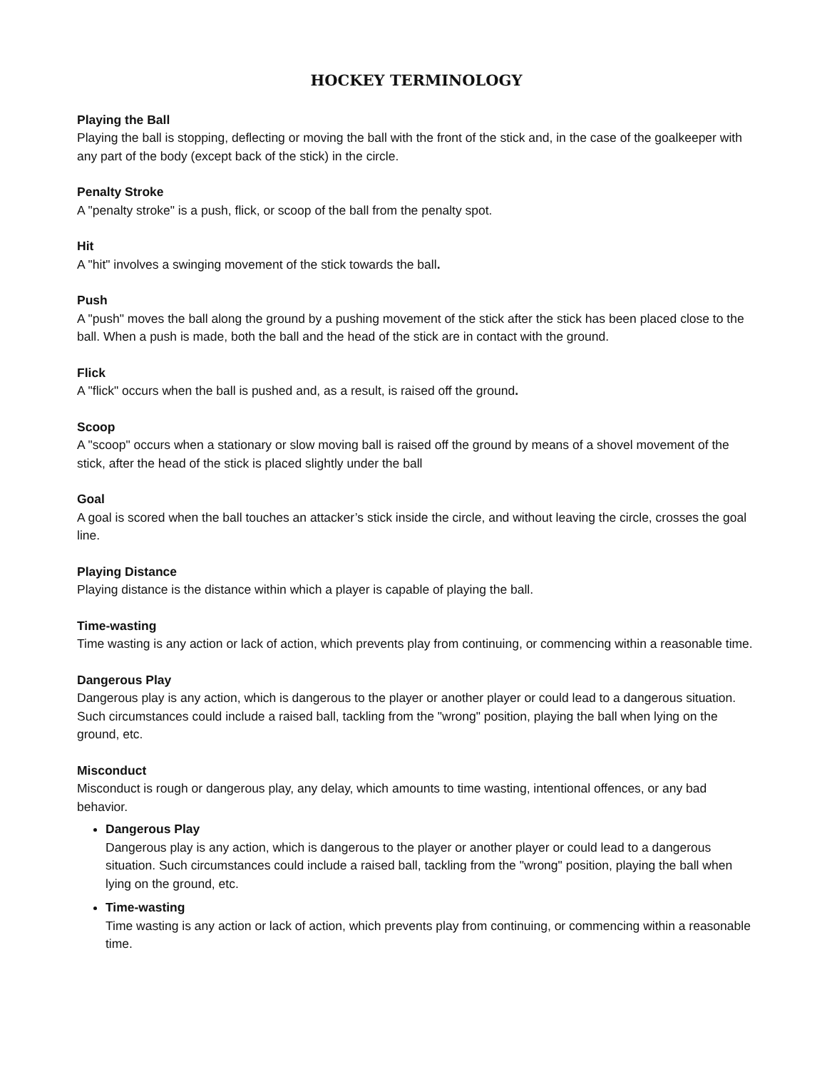HOCKEY TERMINOLOGY
Playing the Ball
Playing the ball is stopping, deflecting or moving the ball with the front of the stick and, in the case of the goalkeeper with any part of the body (except back of the stick) in the circle.
Penalty Stroke
A "penalty stroke" is a push, flick, or scoop of the ball from the penalty spot.
Hit
A "hit" involves a swinging movement of the stick towards the ball.
Push
A "push" moves the ball along the ground by a pushing movement of the stick after the stick has been placed close to the ball. When a push is made, both the ball and the head of the stick are in contact with the ground.
Flick
A "flick" occurs when the ball is pushed and, as a result, is raised off the ground.
Scoop
A "scoop" occurs when a stationary or slow moving ball is raised off the ground by means of a shovel movement of the stick, after the head of the stick is placed slightly under the ball
Goal
A goal is scored when the ball touches an attacker’s stick inside the circle, and without leaving the circle, crosses the goal line.
Playing Distance
Playing distance is the distance within which a player is capable of playing the ball.
Time-wasting
Time wasting is any action or lack of action, which prevents play from continuing, or commencing within a reasonable time.
Dangerous Play
Dangerous play is any action, which is dangerous to the player or another player or could lead to a dangerous situation. Such circumstances could include a raised ball, tackling from the "wrong" position, playing the ball when lying on the ground, etc.
Misconduct
Misconduct is rough or dangerous play, any delay, which amounts to time wasting, intentional offences, or any bad behavior.
Dangerous Play
Dangerous play is any action, which is dangerous to the player or another player or could lead to a dangerous situation. Such circumstances could include a raised ball, tackling from the "wrong" position, playing the ball when lying on the ground, etc.
Time-wasting
Time wasting is any action or lack of action, which prevents play from continuing, or commencing within a reasonable time.